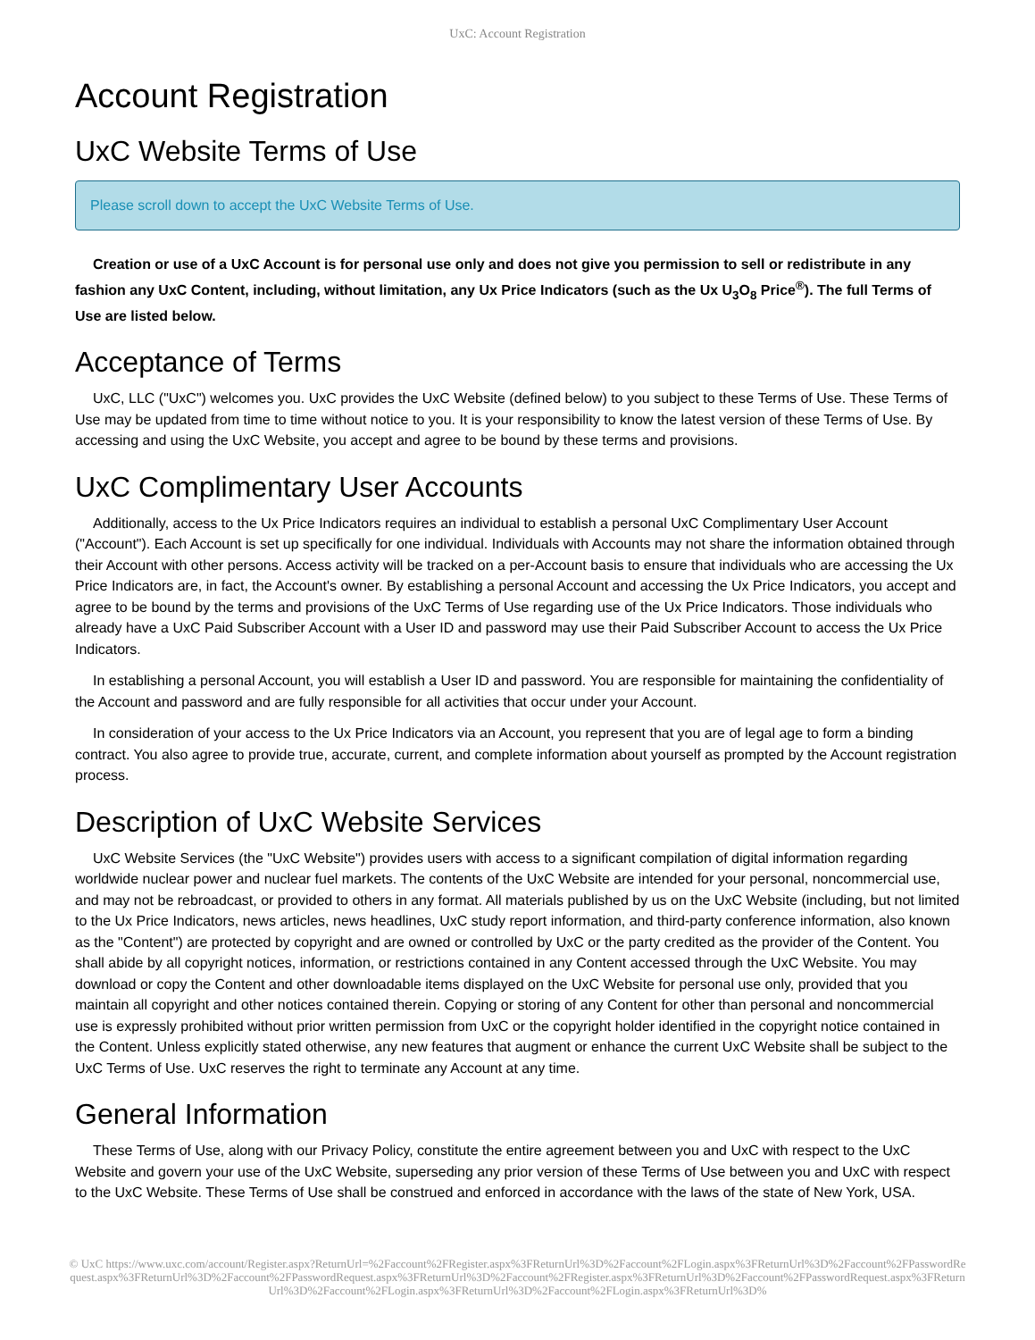UxC: Account Registration
Account Registration
UxC Website Terms of Use
Please scroll down to accept the UxC Website Terms of Use.
Creation or use of a UxC Account is for personal use only and does not give you permission to sell or redistribute in any fashion any UxC Content, including, without limitation, any Ux Price Indicators (such as the Ux U<sub>3</sub>O<sub>8</sub> Price<sup>®</sup>). The full Terms of Use are listed below.
Acceptance of Terms
UxC, LLC ("UxC") welcomes you. UxC provides the UxC Website (defined below) to you subject to these Terms of Use. These Terms of Use may be updated from time to time without notice to you. It is your responsibility to know the latest version of these Terms of Use. By accessing and using the UxC Website, you accept and agree to be bound by these terms and provisions.
UxC Complimentary User Accounts
Additionally, access to the Ux Price Indicators requires an individual to establish a personal UxC Complimentary User Account ("Account"). Each Account is set up specifically for one individual. Individuals with Accounts may not share the information obtained through their Account with other persons. Access activity will be tracked on a per-Account basis to ensure that individuals who are accessing the Ux Price Indicators are, in fact, the Account's owner. By establishing a personal Account and accessing the Ux Price Indicators, you accept and agree to be bound by the terms and provisions of the UxC Terms of Use regarding use of the Ux Price Indicators. Those individuals who already have a UxC Paid Subscriber Account with a User ID and password may use their Paid Subscriber Account to access the Ux Price Indicators.
In establishing a personal Account, you will establish a User ID and password. You are responsible for maintaining the confidentiality of the Account and password and are fully responsible for all activities that occur under your Account.
In consideration of your access to the Ux Price Indicators via an Account, you represent that you are of legal age to form a binding contract. You also agree to provide true, accurate, current, and complete information about yourself as prompted by the Account registration process.
Description of UxC Website Services
UxC Website Services (the "UxC Website") provides users with access to a significant compilation of digital information regarding worldwide nuclear power and nuclear fuel markets. The contents of the UxC Website are intended for your personal, noncommercial use, and may not be rebroadcast, or provided to others in any format. All materials published by us on the UxC Website (including, but not limited to the Ux Price Indicators, news articles, news headlines, UxC study report information, and third-party conference information, also known as the "Content") are protected by copyright and are owned or controlled by UxC or the party credited as the provider of the Content. You shall abide by all copyright notices, information, or restrictions contained in any Content accessed through the UxC Website. You may download or copy the Content and other downloadable items displayed on the UxC Website for personal use only, provided that you maintain all copyright and other notices contained therein. Copying or storing of any Content for other than personal and noncommercial use is expressly prohibited without prior written permission from UxC or the copyright holder identified in the copyright notice contained in the Content. Unless explicitly stated otherwise, any new features that augment or enhance the current UxC Website shall be subject to the UxC Terms of Use. UxC reserves the right to terminate any Account at any time.
General Information
These Terms of Use, along with our Privacy Policy, constitute the entire agreement between you and UxC with respect to the UxC Website and govern your use of the UxC Website, superseding any prior version of these Terms of Use between you and UxC with respect to the UxC Website. These Terms of Use shall be construed and enforced in accordance with the laws of the state of New York, USA.
© UxC https://www.uxc.com/account/Register.aspx?ReturnUrl=%2Faccount%2FRegister.aspx%3FReturnUrl%3D%2Faccount%2FLogin.aspx%3FReturnUrl%3D%2Faccount%2FPasswordRequest.aspx%3FReturnUrl%3D%2Faccount%2FPasswordRequest.aspx%3FReturnUrl%3D%2Faccount%2FRegister.aspx%3FReturnUrl%3D%2Faccount%2FPasswordRequest.aspx%3FReturnUrl%3D%2Faccount%2FLogin.aspx%3FReturnUrl%3D%2Faccount%2FLogin.aspx%3FReturnUrl%3D%